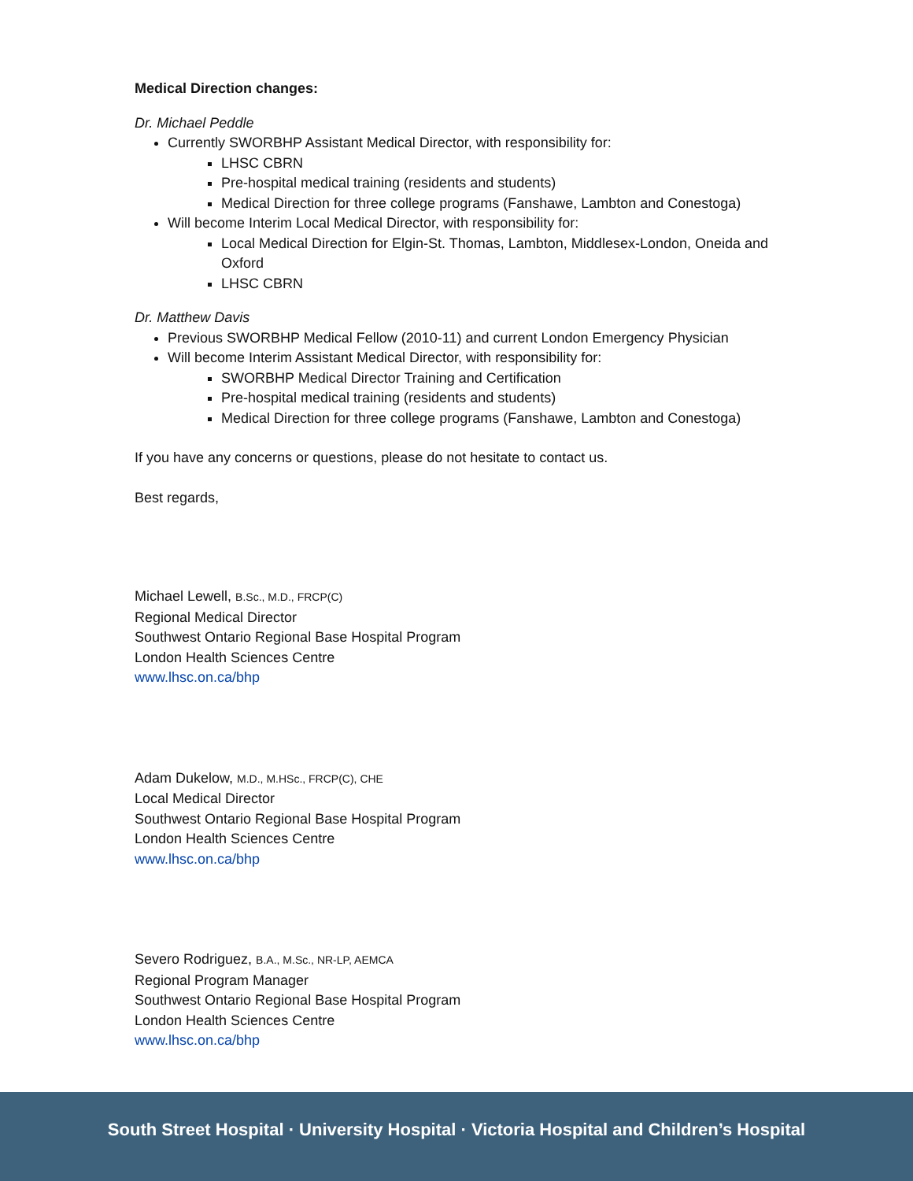Medical Direction changes:
Dr. Michael Peddle
Currently SWORBHP Assistant Medical Director, with responsibility for:
LHSC CBRN
Pre-hospital medical training (residents and students)
Medical Direction for three college programs (Fanshawe, Lambton and Conestoga)
Will become Interim Local Medical Director, with responsibility for:
Local Medical Direction for Elgin-St. Thomas, Lambton, Middlesex-London, Oneida and Oxford
LHSC CBRN
Dr. Matthew Davis
Previous SWORBHP Medical Fellow (2010-11) and current London Emergency Physician
Will become Interim Assistant Medical Director, with responsibility for:
SWORBHP Medical Director Training and Certification
Pre-hospital medical training (residents and students)
Medical Direction for three college programs (Fanshawe, Lambton and Conestoga)
If you have any concerns or questions, please do not hesitate to contact us.
Best regards,
Michael Lewell, B.Sc., M.D., FRCP(C)
Regional Medical Director
Southwest Ontario Regional Base Hospital Program
London Health Sciences Centre
www.lhsc.on.ca/bhp
Adam Dukelow, M.D., M.HSc., FRCP(C), CHE
Local Medical Director
Southwest Ontario Regional Base Hospital Program
London Health Sciences Centre
www.lhsc.on.ca/bhp
Severo Rodriguez, B.A., M.Sc., NR-LP, AEMCA
Regional Program Manager
Southwest Ontario Regional Base Hospital Program
London Health Sciences Centre
www.lhsc.on.ca/bhp
South Street Hospital · University Hospital · Victoria Hospital and Children’s Hospital